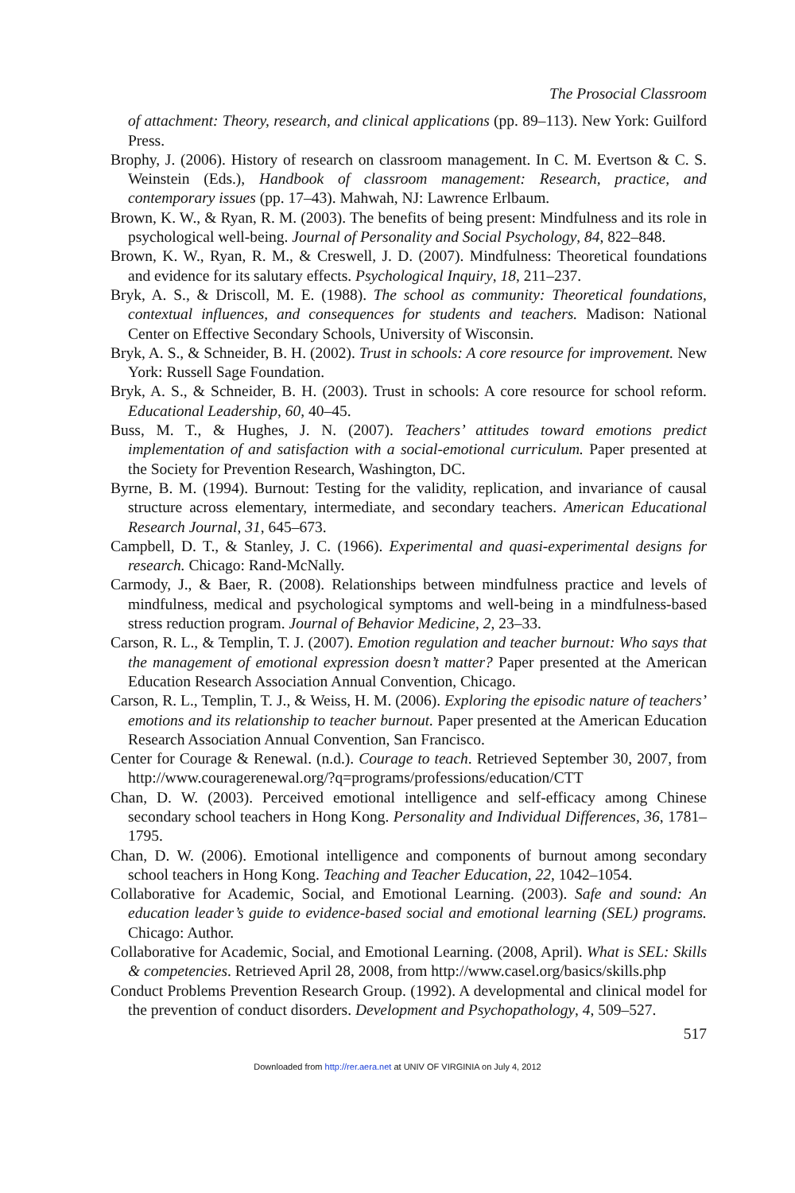The Prosocial Classroom
of attachment: Theory, research, and clinical applications (pp. 89–113). New York: Guilford Press.
Brophy, J. (2006). History of research on classroom management. In C. M. Evertson & C. S. Weinstein (Eds.), Handbook of classroom management: Research, practice, and contemporary issues (pp. 17–43). Mahwah, NJ: Lawrence Erlbaum.
Brown, K. W., & Ryan, R. M. (2003). The benefits of being present: Mindfulness and its role in psychological well-being. Journal of Personality and Social Psychology, 84, 822–848.
Brown, K. W., Ryan, R. M., & Creswell, J. D. (2007). Mindfulness: Theoretical foundations and evidence for its salutary effects. Psychological Inquiry, 18, 211–237.
Bryk, A. S., & Driscoll, M. E. (1988). The school as community: Theoretical foundations, contextual influences, and consequences for students and teachers. Madison: National Center on Effective Secondary Schools, University of Wisconsin.
Bryk, A. S., & Schneider, B. H. (2002). Trust in schools: A core resource for improvement. New York: Russell Sage Foundation.
Bryk, A. S., & Schneider, B. H. (2003). Trust in schools: A core resource for school reform. Educational Leadership, 60, 40–45.
Buss, M. T., & Hughes, J. N. (2007). Teachers’ attitudes toward emotions predict implementation of and satisfaction with a social-emotional curriculum. Paper presented at the Society for Prevention Research, Washington, DC.
Byrne, B. M. (1994). Burnout: Testing for the validity, replication, and invariance of causal structure across elementary, intermediate, and secondary teachers. American Educational Research Journal, 31, 645–673.
Campbell, D. T., & Stanley, J. C. (1966). Experimental and quasi-experimental designs for research. Chicago: Rand-McNally.
Carmody, J., & Baer, R. (2008). Relationships between mindfulness practice and levels of mindfulness, medical and psychological symptoms and well-being in a mindfulness-based stress reduction program. Journal of Behavior Medicine, 2, 23–33.
Carson, R. L., & Templin, T. J. (2007). Emotion regulation and teacher burnout: Who says that the management of emotional expression doesn’t matter? Paper presented at the American Education Research Association Annual Convention, Chicago.
Carson, R. L., Templin, T. J., & Weiss, H. M. (2006). Exploring the episodic nature of teachers’ emotions and its relationship to teacher burnout. Paper presented at the American Education Research Association Annual Convention, San Francisco.
Center for Courage & Renewal. (n.d.). Courage to teach. Retrieved September 30, 2007, from http://www.couragerenewal.org/?q=programs/professions/education/CTT
Chan, D. W. (2003). Perceived emotional intelligence and self-efficacy among Chinese secondary school teachers in Hong Kong. Personality and Individual Differences, 36, 1781–1795.
Chan, D. W. (2006). Emotional intelligence and components of burnout among secondary school teachers in Hong Kong. Teaching and Teacher Education, 22, 1042–1054.
Collaborative for Academic, Social, and Emotional Learning. (2003). Safe and sound: An education leader’s guide to evidence-based social and emotional learning (SEL) programs. Chicago: Author.
Collaborative for Academic, Social, and Emotional Learning. (2008, April). What is SEL: Skills & competencies. Retrieved April 28, 2008, from http://www.casel.org/basics/skills.php
Conduct Problems Prevention Research Group. (1992). A developmental and clinical model for the prevention of conduct disorders. Development and Psychopathology, 4, 509–527.
517
Downloaded from http://rer.aera.net at UNIV OF VIRGINIA on July 4, 2012